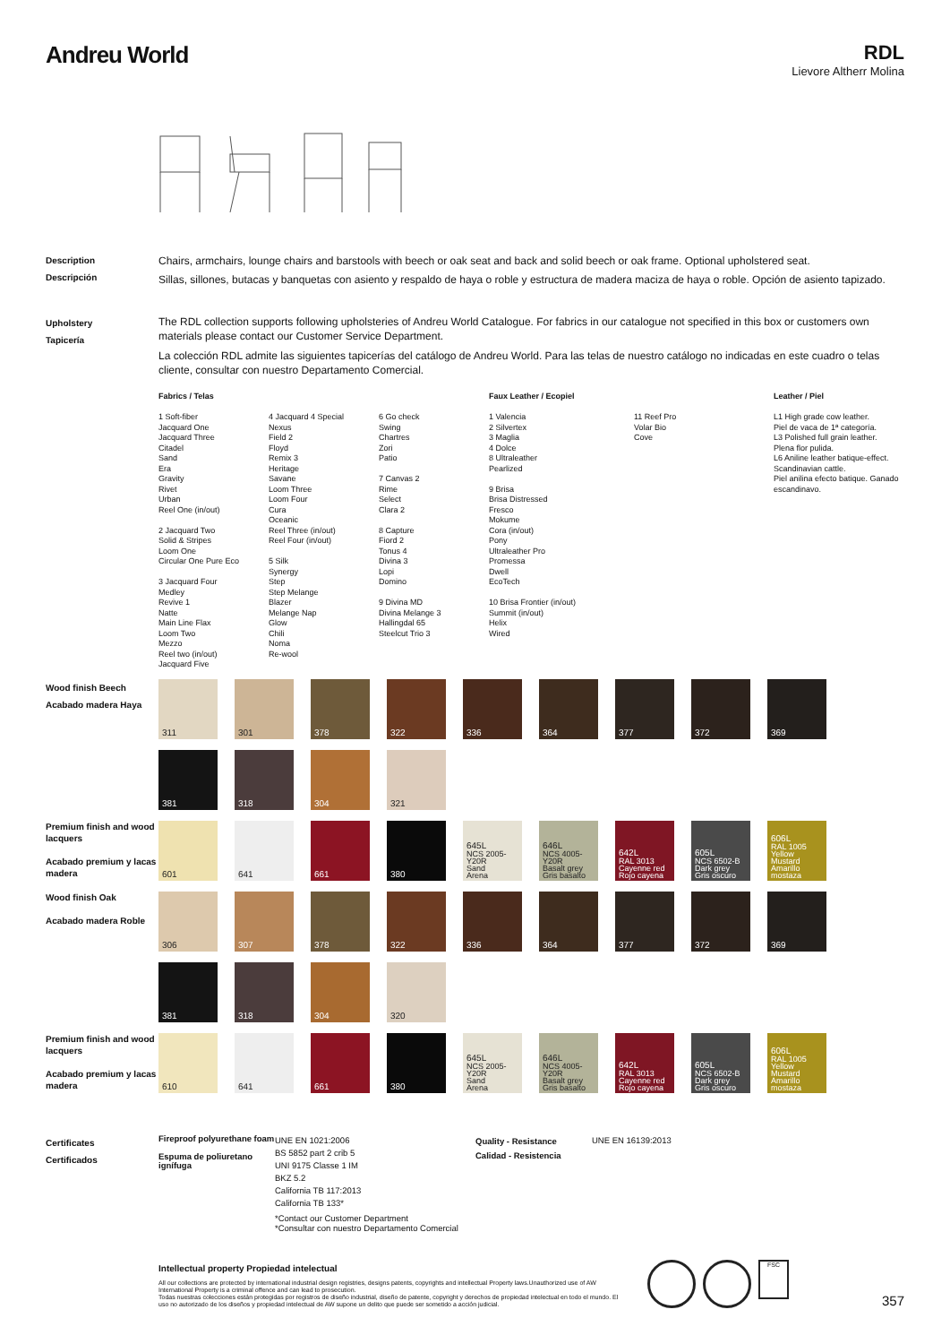Andreu World
RDL
Lievore Altherr Molina
Description
Descripción
Chairs, armchairs, lounge chairs and barstools with beech or oak seat and back and solid beech or oak frame. Optional upholstered seat.
Sillas, sillones, butacas y banquetas con asiento y respaldo de haya o roble y estructura de madera maciza de haya o roble. Opción de asiento tapizado.
Upholstery
Tapicería
The RDL collection supports following upholsteries of Andreu World Catalogue. For fabrics in our catalogue not specified in this box or customers own materials please contact our Customer Service Department.
La colección RDL admite las siguientes tapicerías del catálogo de Andreu World. Para las telas de nuestro catálogo no indicadas en este cuadro o telas cliente, consultar con nuestro Departamento Comercial.
Fabrics / Telas
1 Soft-fiber
Jacquard One
Jacquard Three
Citadel
Sand
Era
Gravity
Rivet
Urban
Reel One (in/out)
2 Jacquard Two
Solid & Stripes
Loom One
Circular One Pure Eco
3 Jacquard Four
Medley
Revive 1
Natte
Main Line Flax
Loom Two
Mezzo
Reel two (in/out)
Jacquard Five
4 Jacquard 4 Special
Nexus
Field 2
Floyd
Remix 3
Heritage
Savane
Loom Three
Loom Four
Cura
Oceanic
Reel Three (in/out)
Reel Four (in/out)
5 Silk
Synergy
Step
Step Melange
Blazer
Melange Nap
Glow
Chili
Noma
Re-wool
6 Go check
Swing
Chartres
Zori
Patio
7 Canvas 2
Rime
Select
Clara 2
8 Capture
Fiord 2
Tonus 4
Divina 3
Lopi
Domino
9 Divina MD
Divina Melange 3
Hallingdal 65
Steelcut Trio 3
Faux Leather / Ecopiel
1 Valencia
2 Silvertex
3 Maglia
4 Dolce
8 Ultraleather
Pearlized
9 Brisa
Brisa Distressed
Fresco
Mokume
Cora (in/out)
Pony
Ultraleather Pro
Promessa
Dwell
EcoTech
10 Brisa Frontier (in/out)
Summit (in/out)
Helix
Wired
11 Reef Pro
Volar Bio
Cove
Leather / Piel
L1 High grade cow leather.
Piel de vaca de 1ª categoría.
L3 Polished full grain leather.
Plena flor pulida.
L6 Aniline leather batique-effect. Scandinavian cattle.
Piel anilina efecto batique. Ganado escandinavo.
Wood finish Beech
Acabado madera Haya
311
301
378
322
336
364
377
372
369
381
318
304
321
Premium finish and wood lacquers
Acabado premium y lacas madera
601
641
661
380
645L
NCS 2005-Y20R
Sand
Arena
646L
NCS 4005-Y20R
Basalt grey
Gris basalto
642L
RAL 3013
Cayenne red
Rojo cayena
605L
NCS 6502-B
Dark grey
Gris oscuro
606L
RAL 1005
Yellow Mustard
Amarillo mostaza
Wood finish Oak
Acabado madera Roble
306
307
378
322
336
364
377
372
369
381
318
304
320
Premium finish and wood lacquers
Acabado premium y lacas madera
610
641
661
380
645L
NCS 2005-Y20R
Sand
Arena
646L
NCS 4005-Y20R
Basalt grey
Gris basalto
642L
RAL 3013
Cayenne red
Rojo cayena
605L
NCS 6502-B
Dark grey
Gris oscuro
606L
RAL 1005
Yellow Mustard
Amarillo mostaza
Certificates
Certificados
Fireproof polyurethane foam
Espuma de poliuretano ignífuga
UNE EN 1021:2006
BS 5852 part 2 crib 5
UNI 9175 Classe 1 IM
BKZ 5.2
California TB 117:2013
California TB 133*
*Contact our Customer Department
*Consultar con nuestro Departamento Comercial
Quality - Resistance
Calidad - Resistencia
UNE EN 16139:2013
Intellectual property Propiedad intelectual
All our collections are protected by international industrial design registries, designs patents, copyrights and intellectual Property laws.Unauthorized use of AW International Property is a criminal offence and can lead to prosecution.
Todas nuestras colecciones están protegidas por registros de diseño industrial, diseño de patente, copyright y derechos de propiedad intelectual en todo el mundo. El uso no autorizado de los diseños y propiedad intelectual de AW supone un delito que puede ser sometido a acción judicial.
FSC
357